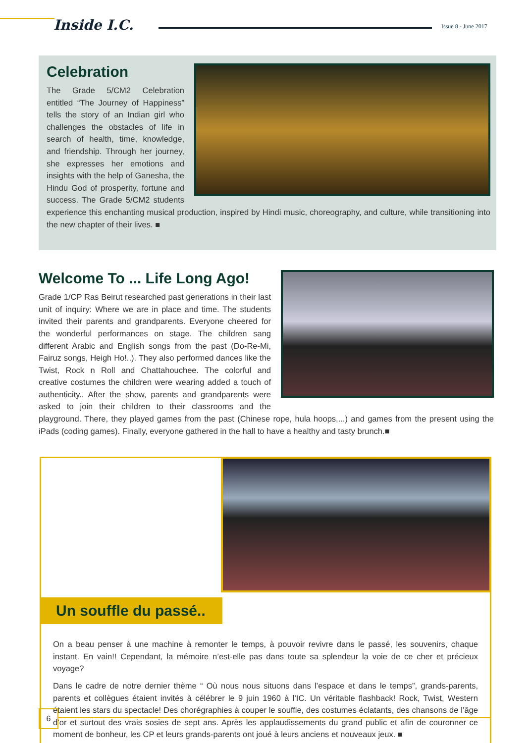Inside I.C. Issue 8 - June 2017
Celebration
The Grade 5/CM2 Celebration entitled “The Journey of Happiness” tells the story of an Indian girl who challenges the obstacles of life in search of health, time, knowledge, and friendship. Through her journey, she expresses her emotions and insights with the help of Ganesha, the Hindu God of prosperity, fortune and success. The Grade 5/CM2 students experience this enchanting musical production, inspired by Hindi music, choreography, and culture, while transitioning into the new chapter of their lives. ■
Welcome To ... Life Long Ago!
Grade 1/CP Ras Beirut researched past generations in their last unit of inquiry: Where we are in place and time. The students invited their parents and grandparents. Everyone cheered for the wonderful performances on stage. The children sang different Arabic and English songs from the past (Do-Re-Mi, Fairuz songs, Heigh Ho!..). They also performed dances like the Twist, Rock n Roll and Chattahouchee. The colorful and creative costumes the children were wearing added a touch of authenticity.. After the show, parents and grandparents were asked to join their children to their classrooms and the playground. There, they played games from the past (Chinese rope, hula hoops,...) and games from the present using the iPads (coding games). Finally, everyone gathered in the hall to have a healthy and tasty brunch.■
Un souffle du passé..
On a beau penser à une machine à remonter le temps, à pouvoir revivre dans le passé, les souvenirs, chaque instant. En vain!! Cependant, la mémoire n’est-elle pas dans toute sa splendeur la voie de ce cher et précieux voyage?
Dans le cadre de notre dernier thème “ Où nous nous situons dans l’espace et dans le temps”, grands-parents, parents et collègues étaient invités à célébrer le 9 juin 1960 à l’IC. Un véritable flashback! Rock, Twist, Western étaient les stars du spectacle! Des chorégraphies à couper le souffle, des costumes éclatants, des chansons de l’âge d’or et surtout des vrais sosies de sept ans. Après les applaudissements du grand public et afin de couronner ce moment de bonheur, les CP et leurs grands-parents ont joué à leurs anciens et nouveaux jeux. ■
6